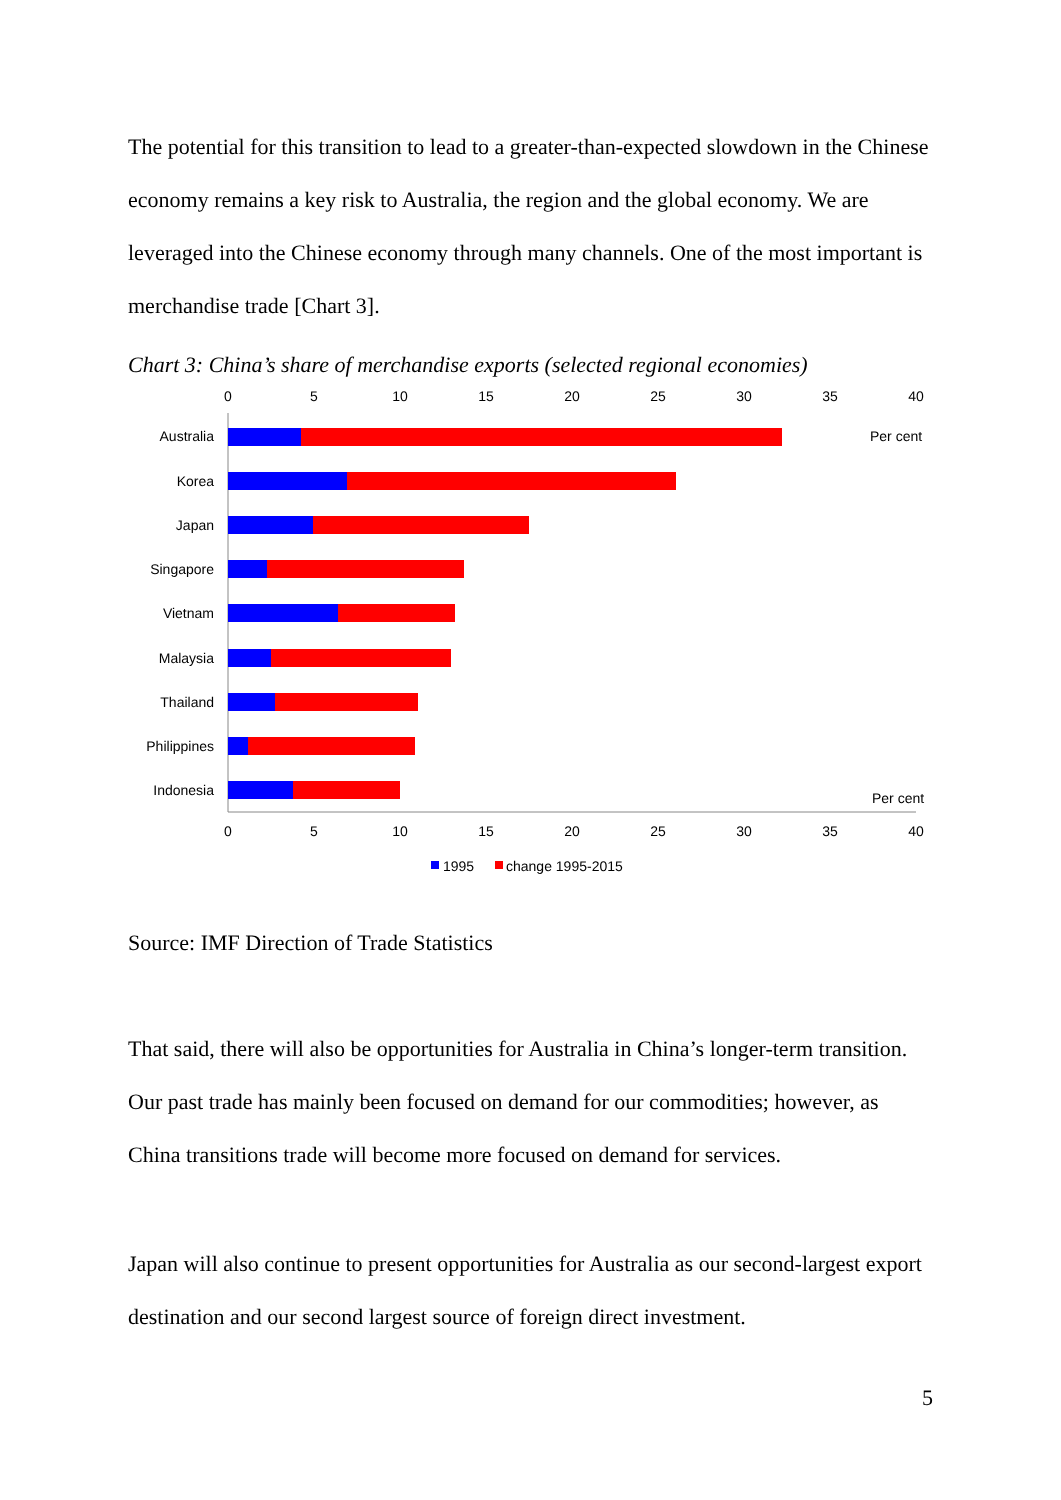The potential for this transition to lead to a greater-than-expected slowdown in the Chinese economy remains a key risk to Australia, the region and the global economy. We are leveraged into the Chinese economy through many channels. One of the most important is merchandise trade [Chart 3].
Chart 3: China’s share of merchandise exports (selected regional economies)
0
5
10
15
20
25
30
35
40
0
5
10
15
20
25
30
35
40
Australia
Korea
Japan
Singapore
Vietnam
Malaysia
Thailand
Philippines
Indonesia
Per cent
Per cent
1995
change 1995-2015
Source: IMF Direction of Trade Statistics
That said, there will also be opportunities for Australia in China’s longer-term transition. Our past trade has mainly been focused on demand for our commodities; however, as China transitions trade will become more focused on demand for services.
Japan will also continue to present opportunities for Australia as our second-largest export destination and our second largest source of foreign direct investment.
5